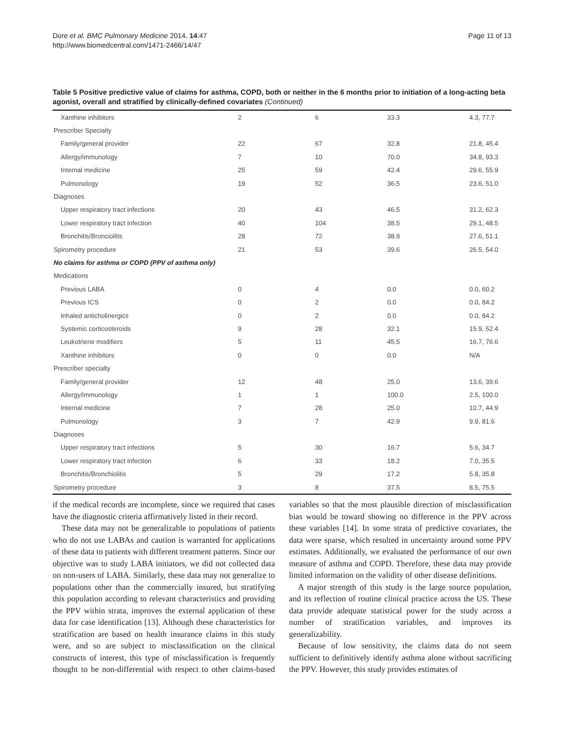Dore et al. BMC Pulmonary Medicine 2014, 14:47
http://www.biomedcentral.com/1471-2466/14/47
Page 11 of 13
Table 5 Positive predictive value of claims for asthma, COPD, both or neither in the 6 months prior to initiation of a long-acting beta agonist, overall and stratified by clinically-defined covariates (Continued)
| Xanthine inhibitors | 2 | 6 | 33.3 | 4.3, 77.7 |
| Prescriber Specialty | | | | |
| Family/general provider | 22 | 67 | 32.8 | 21.8, 45.4 |
| Allergy/immunology | 7 | 10 | 70.0 | 34.8, 93.3 |
| Internal medicine | 25 | 59 | 42.4 | 29.6, 55.9 |
| Pulmonology | 19 | 52 | 36.5 | 23.6, 51.0 |
| Diagnoses | | | | |
| Upper respiratory tract infections | 20 | 43 | 46.5 | 31.2, 62.3 |
| Lower respiratory tract infection | 40 | 104 | 38.5 | 29.1, 48.5 |
| Bronchitis/Bronciolitis | 28 | 72 | 38.9 | 27.6, 51.1 |
| Spirometry procedure | 21 | 53 | 39.6 | 26.5, 54.0 |
| No claims for asthma or COPD (PPV of asthma only) | | | | |
| Medications | | | | |
| Previous LABA | 0 | 4 | 0.0 | 0.0, 60.2 |
| Previous ICS | 0 | 2 | 0.0 | 0.0, 84.2 |
| Inhaled anticholinergics | 0 | 2 | 0.0 | 0.0, 84.2 |
| Systemic corticosteroids | 9 | 28 | 32.1 | 15.9, 52.4 |
| Leukotriene modifiers | 5 | 11 | 45.5 | 16.7, 76.6 |
| Xanthine inhibitors | 0 | 0 | 0.0 | N/A |
| Prescriber specialty | | | | |
| Family/general provider | 12 | 48 | 25.0 | 13.6, 39.6 |
| Allergy/immunology | 1 | 1 | 100.0 | 2.5, 100.0 |
| Internal medicine | 7 | 28 | 25.0 | 10.7, 44.9 |
| Pulmonology | 3 | 7 | 42.9 | 9.9, 81.6 |
| Diagnoses | | | | |
| Upper respiratory tract infections | 5 | 30 | 16.7 | 5.6, 34.7 |
| Lower respiratory tract infection | 6 | 33 | 18.2 | 7.0, 35.5 |
| Bronchitis/Bronchiolitis | 5 | 29 | 17.2 | 5.8, 35.8 |
| Spirometry procedure | 3 | 8 | 37.5 | 8.5, 75.5 |
if the medical records are incomplete, since we required that cases have the diagnostic criteria affirmatively listed in their record.
These data may not be generalizable to populations of patients who do not use LABAs and caution is warranted for applications of these data to patients with different treatment patterns. Since our objective was to study LABA initiators, we did not collected data on non-users of LABA. Similarly, these data may not generalize to populations other than the commercially insured, but stratifying this population according to relevant characteristics and providing the PPV within strata, improves the external application of these data for case identification [13]. Although these characteristics for stratification are based on health insurance claims in this study were, and so are subject to misclassification on the clinical constructs of interest, this type of misclassification is frequently thought to be non-differential with respect to other claims-based variables so that the most plausible direction of misclassification bias would be toward showing no difference in the PPV across these variables [14]. In some strata of predictive covariates, the data were sparse, which resulted in uncertainty around some PPV estimates. Additionally, we evaluated the performance of our own measure of asthma and COPD. Therefore, these data may provide limited information on the validity of other disease definitions.
A major strength of this study is the large source population, and its reflection of routine clinical practice across the US. These data provide adequate statistical power for the study across a number of stratification variables, and improves its generalizability.
Because of low sensitivity, the claims data do not seem sufficient to definitively identify asthma alone without sacrificing the PPV. However, this study provides estimates of